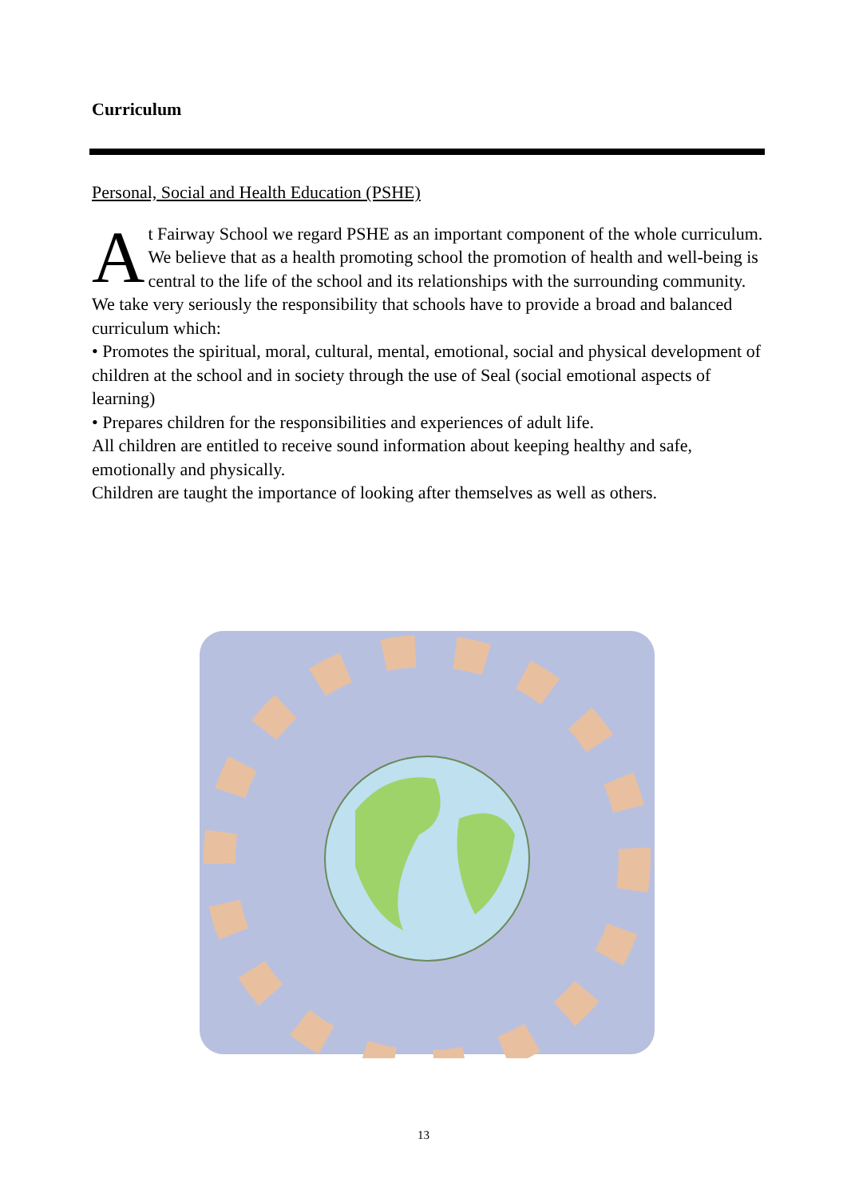Curriculum
Personal, Social and Health Education (PSHE)
At Fairway School we regard PSHE as an important component of the whole curriculum. We believe that as a health promoting school the promotion of health and well-being is central to the life of the school and its relationships with the surrounding community. We take very seriously the responsibility that schools have to provide a broad and balanced curriculum which:
• Promotes the spiritual, moral, cultural, mental, emotional, social and physical development of children at the school and in society through the use of Seal (social emotional aspects of learning)
• Prepares children for the responsibilities and experiences of adult life.
All children are entitled to receive sound information about keeping healthy and safe, emotionally and physically.
Children are taught the importance of looking after themselves as well as others.
13